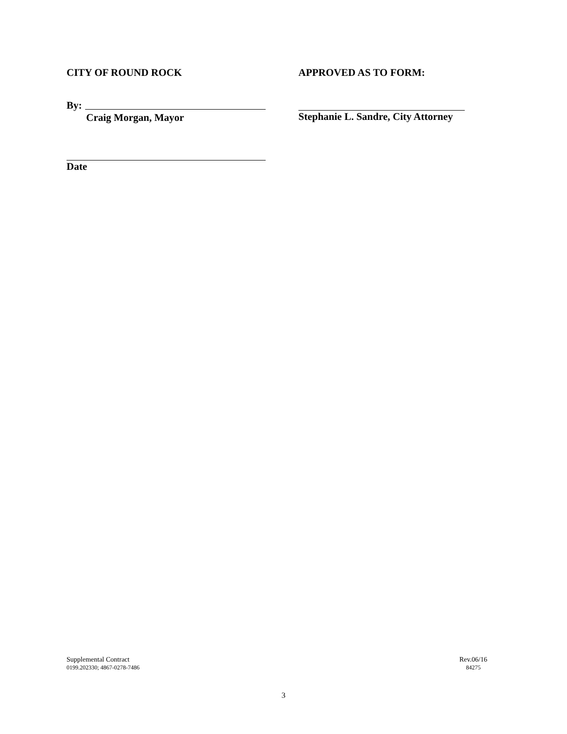CITY OF ROUND ROCK APPROVED AS TO FORM:
By:
Craig Morgan, Mayor
Stephanie L. Sandre, City Attorney
Date
Supplemental Contract
0199.202330; 4867-0278-7486
Rev.06/16
84275
3